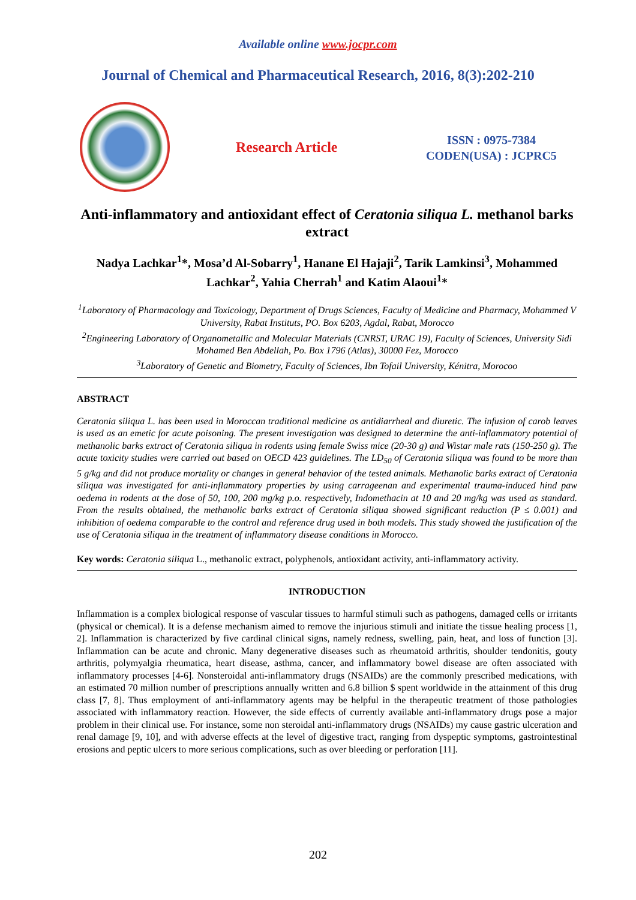Available online www.jocpr.com
Journal of Chemical and Pharmaceutical Research, 2016, 8(3):202-210
Research Article
ISSN : 0975-7384
CODEN(USA) : JCPRC5
Anti-inflammatory and antioxidant effect of Ceratonia siliqua L. methanol barks extract
Nadya Lachkar<sup>1</sup>*, Mosa’d Al-Sobarry<sup>1</sup>, Hanane El Hajaji<sup>2</sup>, Tarik Lamkinsi<sup>3</sup>, Mohammed Lachkar<sup>2</sup>, Yahia Cherrah<sup>1</sup> and Katim Alaoui<sup>1</sup>*
<sup>1</sup> Laboratory of Pharmacology and Toxicology, Department of Drugs Sciences, Faculty of Medicine and Pharmacy, Mohammed V University, Rabat Instituts, PO. Box 6203, Agdal, Rabat, Morocco
<sup>2</sup> Engineering Laboratory of Organometallic and Molecular Materials (CNRST, URAC 19), Faculty of Sciences, University Sidi Mohamed Ben Abdellah, Po. Box 1796 (Atlas), 30000 Fez, Morocco
<sup>3</sup> Laboratory of Genetic and Biometry, Faculty of Sciences, Ibn Tofail University, Kénitra, Morocoo
ABSTRACT
Ceratonia siliqua L. has been used in Moroccan traditional medicine as antidiarrheal and diuretic. The infusion of carob leaves is used as an emetic for acute poisoning. The present investigation was designed to determine the anti-inflammatory potential of methanolic barks extract of Ceratonia siliqua in rodents using female Swiss mice (20-30 g) and Wistar male rats (150-250 g). The acute toxicity studies were carried out based on OECD 423 guidelines. The LD<sub>50</sub> of Ceratonia siliqua was found to be more than 5 g/kg and did not produce mortality or changes in general behavior of the tested animals. Methanolic barks extract of Ceratonia siliqua was investigated for anti-inflammatory properties by using carrageenan and experimental trauma-induced hind paw oedema in rodents at the dose of 50, 100, 200 mg/kg p.o. respectively, Indomethacin at 10 and 20 mg/kg was used as standard. From the results obtained, the methanolic barks extract of Ceratonia siliqua showed significant reduction (P ≤ 0.001) and inhibition of oedema comparable to the control and reference drug used in both models. This study showed the justification of the use of Ceratonia siliqua in the treatment of inflammatory disease conditions in Morocco.
Key words: Ceratonia siliqua L., methanolic extract, polyphenols, antioxidant activity, anti-inflammatory activity.
INTRODUCTION
Inflammation is a complex biological response of vascular tissues to harmful stimuli such as pathogens, damaged cells or irritants (physical or chemical). It is a defense mechanism aimed to remove the injurious stimuli and initiate the tissue healing process [1, 2]. Inflammation is characterized by five cardinal clinical signs, namely redness, swelling, pain, heat, and loss of function [3]. Inflammation can be acute and chronic. Many degenerative diseases such as rheumatoid arthritis, shoulder tendonitis, gouty arthritis, polymyalgia rheumatica, heart disease, asthma, cancer, and inflammatory bowel disease are often associated with inflammatory processes [4-6]. Nonsteroidal anti-inflammatory drugs (NSAIDs) are the commonly prescribed medications, with an estimated 70 million number of prescriptions annually written and 6.8 billion $ spent worldwide in the attainment of this drug class [7, 8]. Thus employment of anti-inflammatory agents may be helpful in the therapeutic treatment of those pathologies associated with inflammatory reaction. However, the side effects of currently available anti-inflammatory drugs pose a major problem in their clinical use. For instance, some non steroidal anti-inflammatory drugs (NSAIDs) my cause gastric ulceration and renal damage [9, 10], and with adverse effects at the level of digestive tract, ranging from dyspeptic symptoms, gastrointestinal erosions and peptic ulcers to more serious complications, such as over bleeding or perforation [11].
202